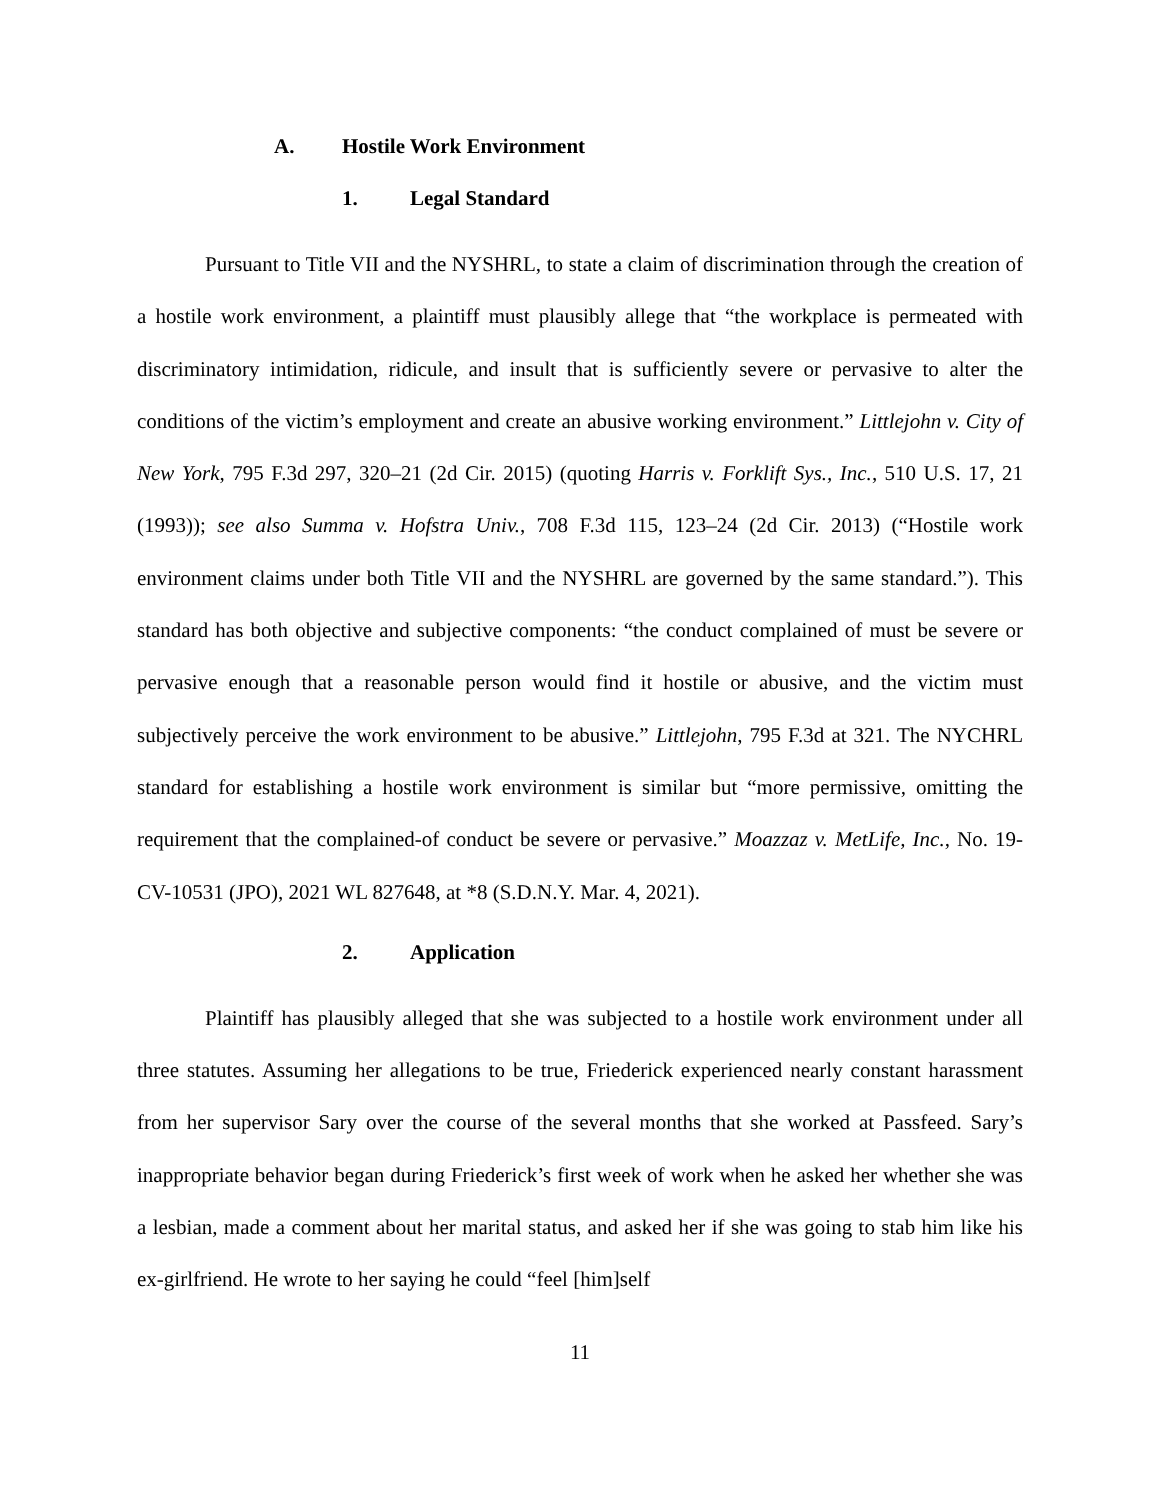A. Hostile Work Environment
1. Legal Standard
Pursuant to Title VII and the NYSHRL, to state a claim of discrimination through the creation of a hostile work environment, a plaintiff must plausibly allege that “the workplace is permeated with discriminatory intimidation, ridicule, and insult that is sufficiently severe or pervasive to alter the conditions of the victim’s employment and create an abusive working environment.” Littlejohn v. City of New York, 795 F.3d 297, 320–21 (2d Cir. 2015) (quoting Harris v. Forklift Sys., Inc., 510 U.S. 17, 21 (1993)); see also Summa v. Hofstra Univ., 708 F.3d 115, 123–24 (2d Cir. 2013) (“Hostile work environment claims under both Title VII and the NYSHRL are governed by the same standard.”). This standard has both objective and subjective components: “the conduct complained of must be severe or pervasive enough that a reasonable person would find it hostile or abusive, and the victim must subjectively perceive the work environment to be abusive.” Littlejohn, 795 F.3d at 321. The NYCHRL standard for establishing a hostile work environment is similar but “more permissive, omitting the requirement that the complained-of conduct be severe or pervasive.” Moazzaz v. MetLife, Inc., No. 19-CV-10531 (JPO), 2021 WL 827648, at *8 (S.D.N.Y. Mar. 4, 2021).
2. Application
Plaintiff has plausibly alleged that she was subjected to a hostile work environment under all three statutes. Assuming her allegations to be true, Friederick experienced nearly constant harassment from her supervisor Sary over the course of the several months that she worked at Passfeed. Sary’s inappropriate behavior began during Friederick’s first week of work when he asked her whether she was a lesbian, made a comment about her marital status, and asked her if she was going to stab him like his ex-girlfriend. He wrote to her saying he could “feel [him]self
11